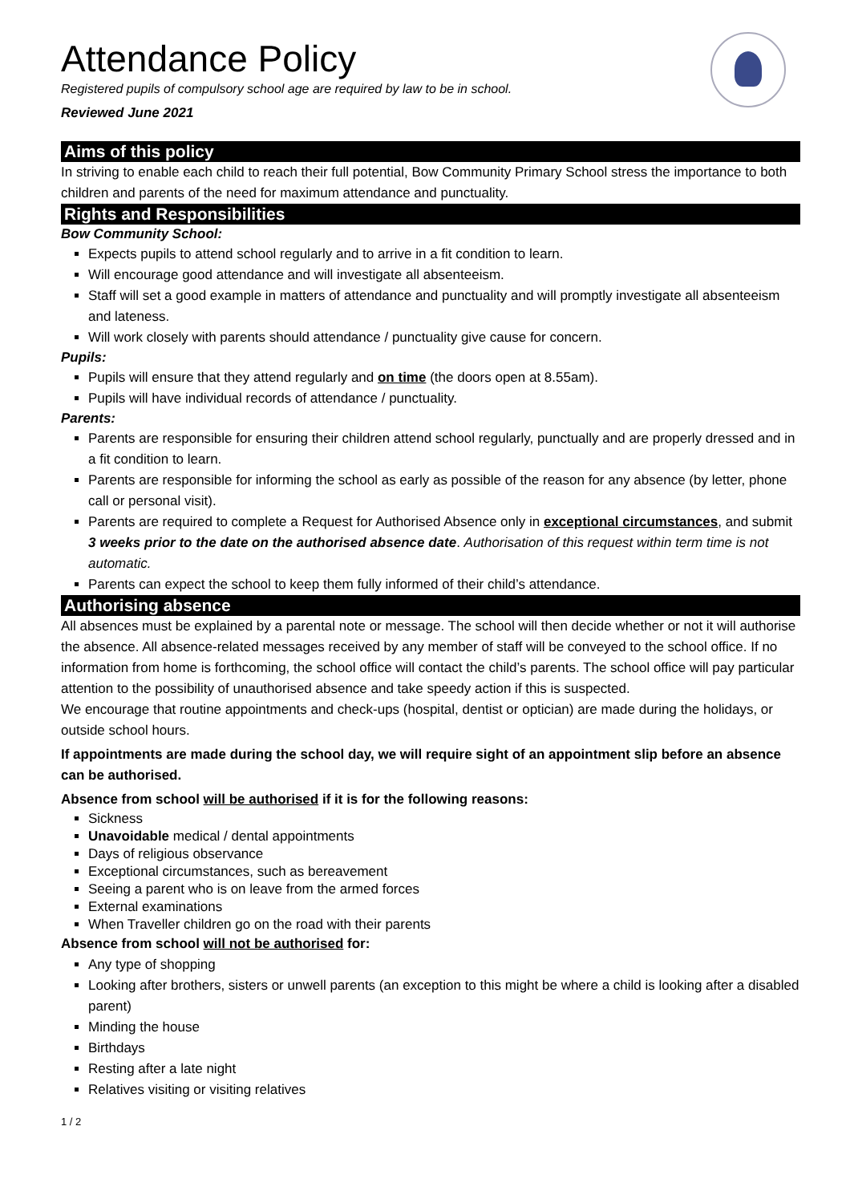Attendance Policy
Registered pupils of compulsory school age are required by law to be in school.
Reviewed June 2021
Aims of this policy
In striving to enable each child to reach their full potential, Bow Community Primary School stress the importance to both children and parents of the need for maximum attendance and punctuality.
Rights and Responsibilities
Bow Community School:
Expects pupils to attend school regularly and to arrive in a fit condition to learn.
Will encourage good attendance and will investigate all absenteeism.
Staff will set a good example in matters of attendance and punctuality and will promptly investigate all absenteeism and lateness.
Will work closely with parents should attendance / punctuality give cause for concern.
Pupils:
Pupils will ensure that they attend regularly and on time (the doors open at 8.55am).
Pupils will have individual records of attendance / punctuality.
Parents:
Parents are responsible for ensuring their children attend school regularly, punctually and are properly dressed and in a fit condition to learn.
Parents are responsible for informing the school as early as possible of the reason for any absence (by letter, phone call or personal visit).
Parents are required to complete a Request for Authorised Absence only in exceptional circumstances, and submit 3 weeks prior to the date on the authorised absence date. Authorisation of this request within term time is not automatic.
Parents can expect the school to keep them fully informed of their child’s attendance.
Authorising absence
All absences must be explained by a parental note or message. The school will then decide whether or not it will authorise the absence. All absence-related messages received by any member of staff will be conveyed to the school office. If no information from home is forthcoming, the school office will contact the child’s parents. The school office will pay particular attention to the possibility of unauthorised absence and take speedy action if this is suspected.
We encourage that routine appointments and check-ups (hospital, dentist or optician) are made during the holidays, or outside school hours.
If appointments are made during the school day, we will require sight of an appointment slip before an absence can be authorised.
Absence from school will be authorised if it is for the following reasons:
Sickness
Unavoidable medical / dental appointments
Days of religious observance
Exceptional circumstances, such as bereavement
Seeing a parent who is on leave from the armed forces
External examinations
When Traveller children go on the road with their parents
Absence from school will not be authorised for:
Any type of shopping
Looking after brothers, sisters or unwell parents (an exception to this might be where a child is looking after a disabled parent)
Minding the house
Birthdays
Resting after a late night
Relatives visiting or visiting relatives
1 / 2